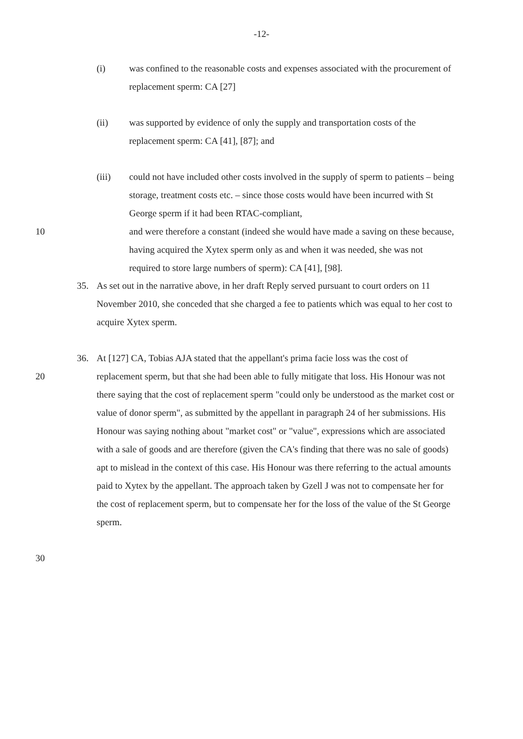-12-
(i) was confined to the reasonable costs and expenses associated with the procurement of replacement sperm: CA [27]
(ii) was supported by evidence of only the supply and transportation costs of the replacement sperm: CA [41], [87]; and
(iii) could not have included other costs involved in the supply of sperm to patients – being storage, treatment costs etc. – since those costs would have been incurred with St George sperm if it had been RTAC-compliant,
10 and were therefore a constant (indeed she would have made a saving on these because, having acquired the Xytex sperm only as and when it was needed, she was not required to store large numbers of sperm): CA [41], [98].
35. As set out in the narrative above, in her draft Reply served pursuant to court orders on 11 November 2010, she conceded that she charged a fee to patients which was equal to her cost to acquire Xytex sperm.
36. At [127] CA, Tobias AJA stated that the appellant's prima facie loss was the cost of
20 replacement sperm, but that she had been able to fully mitigate that loss. His Honour was not there saying that the cost of replacement sperm "could only be understood as the market cost or value of donor sperm", as submitted by the appellant in paragraph 24 of her submissions. His Honour was saying nothing about "market cost" or "value", expressions which are associated with a sale of goods and are therefore (given the CA's finding that there was no sale of goods) apt to mislead in the context of this case. His Honour was there referring to the actual amounts paid to Xytex by the appellant. The approach taken by Gzell J was not to compensate her for the cost of replacement sperm, but to compensate her for the loss of the value of the St George sperm.
30